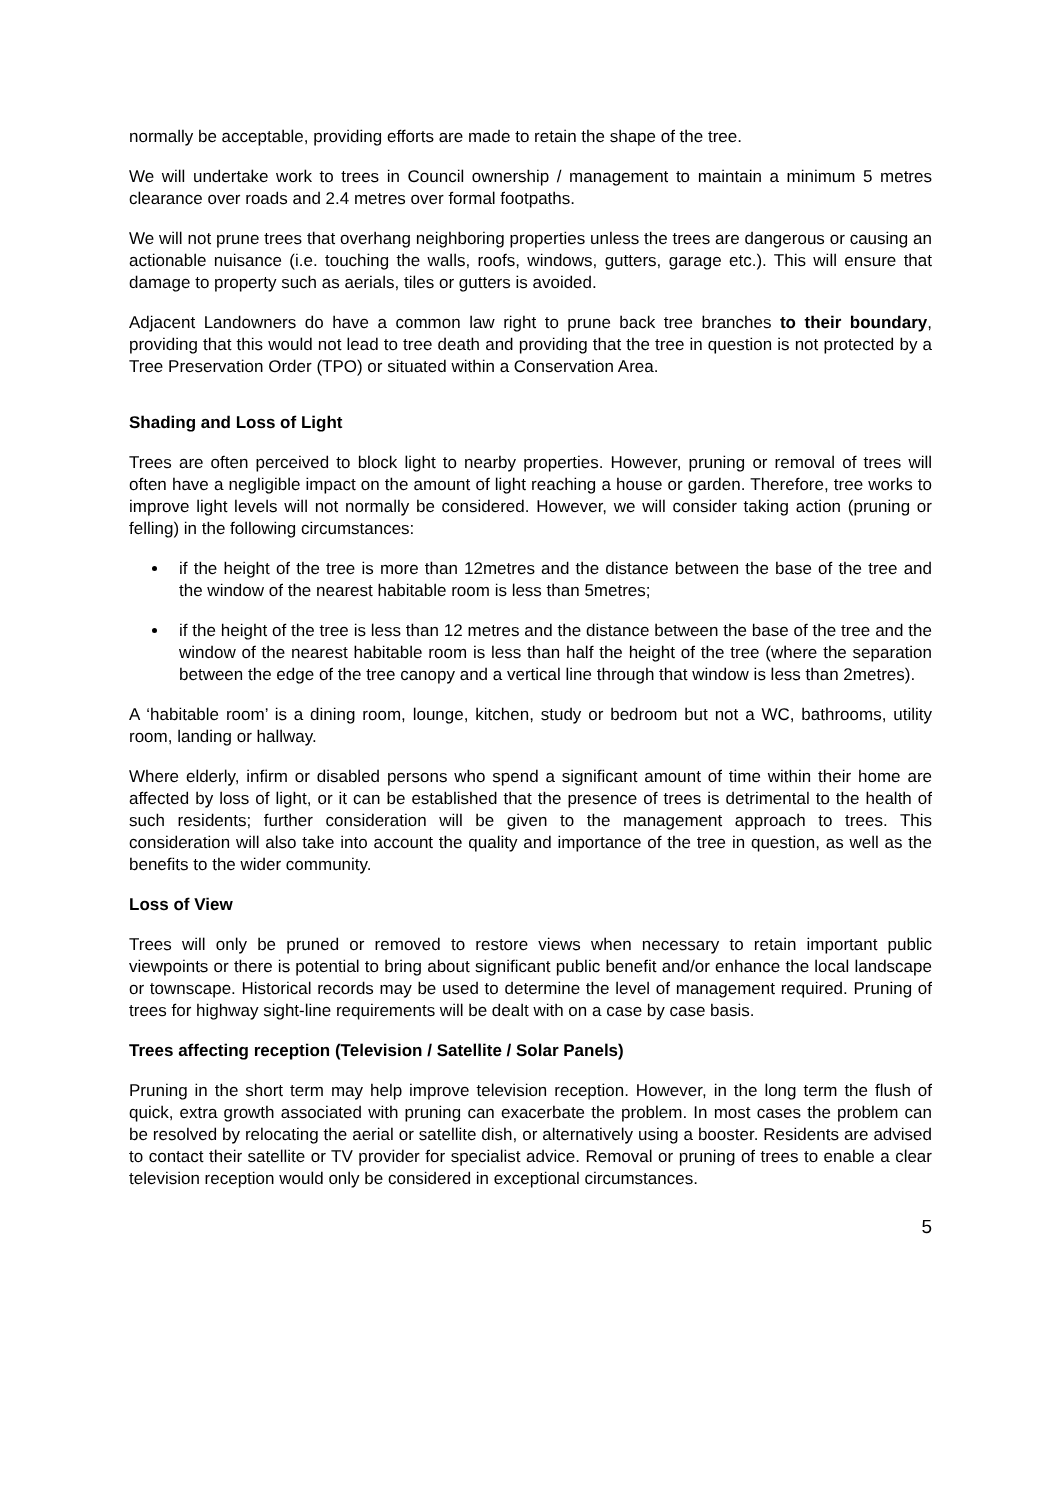normally be acceptable, providing efforts are made to retain the shape of the tree.
We will undertake work to trees in Council ownership / management to maintain a minimum 5 metres clearance over roads and 2.4 metres over formal footpaths.
We will not prune trees that overhang neighboring properties unless the trees are dangerous or causing an actionable nuisance (i.e. touching the walls, roofs, windows, gutters, garage etc.). This will ensure that damage to property such as aerials, tiles or gutters is avoided.
Adjacent Landowners do have a common law right to prune back tree branches to their boundary, providing that this would not lead to tree death and providing that the tree in question is not protected by a Tree Preservation Order (TPO) or situated within a Conservation Area.
Shading and Loss of Light
Trees are often perceived to block light to nearby properties. However, pruning or removal of trees will often have a negligible impact on the amount of light reaching a house or garden. Therefore, tree works to improve light levels will not normally be considered. However, we will consider taking action (pruning or felling) in the following circumstances:
if the height of the tree is more than 12metres and the distance between the base of the tree and the window of the nearest habitable room is less than 5metres;
if the height of the tree is less than 12 metres and the distance between the base of the tree and the window of the nearest habitable room is less than half the height of the tree (where the separation between the edge of the tree canopy and a vertical line through that window is less than 2metres).
A ‘habitable room’ is a dining room, lounge, kitchen, study or bedroom but not a WC, bathrooms, utility room, landing or hallway.
Where elderly, infirm or disabled persons who spend a significant amount of time within their home are affected by loss of light, or it can be established that the presence of trees is detrimental to the health of such residents; further consideration will be given to the management approach to trees. This consideration will also take into account the quality and importance of the tree in question, as well as the benefits to the wider community.
Loss of View
Trees will only be pruned or removed to restore views when necessary to retain important public viewpoints or there is potential to bring about significant public benefit and/or enhance the local landscape or townscape. Historical records may be used to determine the level of management required. Pruning of trees for highway sight-line requirements will be dealt with on a case by case basis.
Trees affecting reception (Television / Satellite / Solar Panels)
Pruning in the short term may help improve television reception. However, in the long term the flush of quick, extra growth associated with pruning can exacerbate the problem. In most cases the problem can be resolved by relocating the aerial or satellite dish, or alternatively using a booster. Residents are advised to contact their satellite or TV provider for specialist advice. Removal or pruning of trees to enable a clear television reception would only be considered in exceptional circumstances.
5